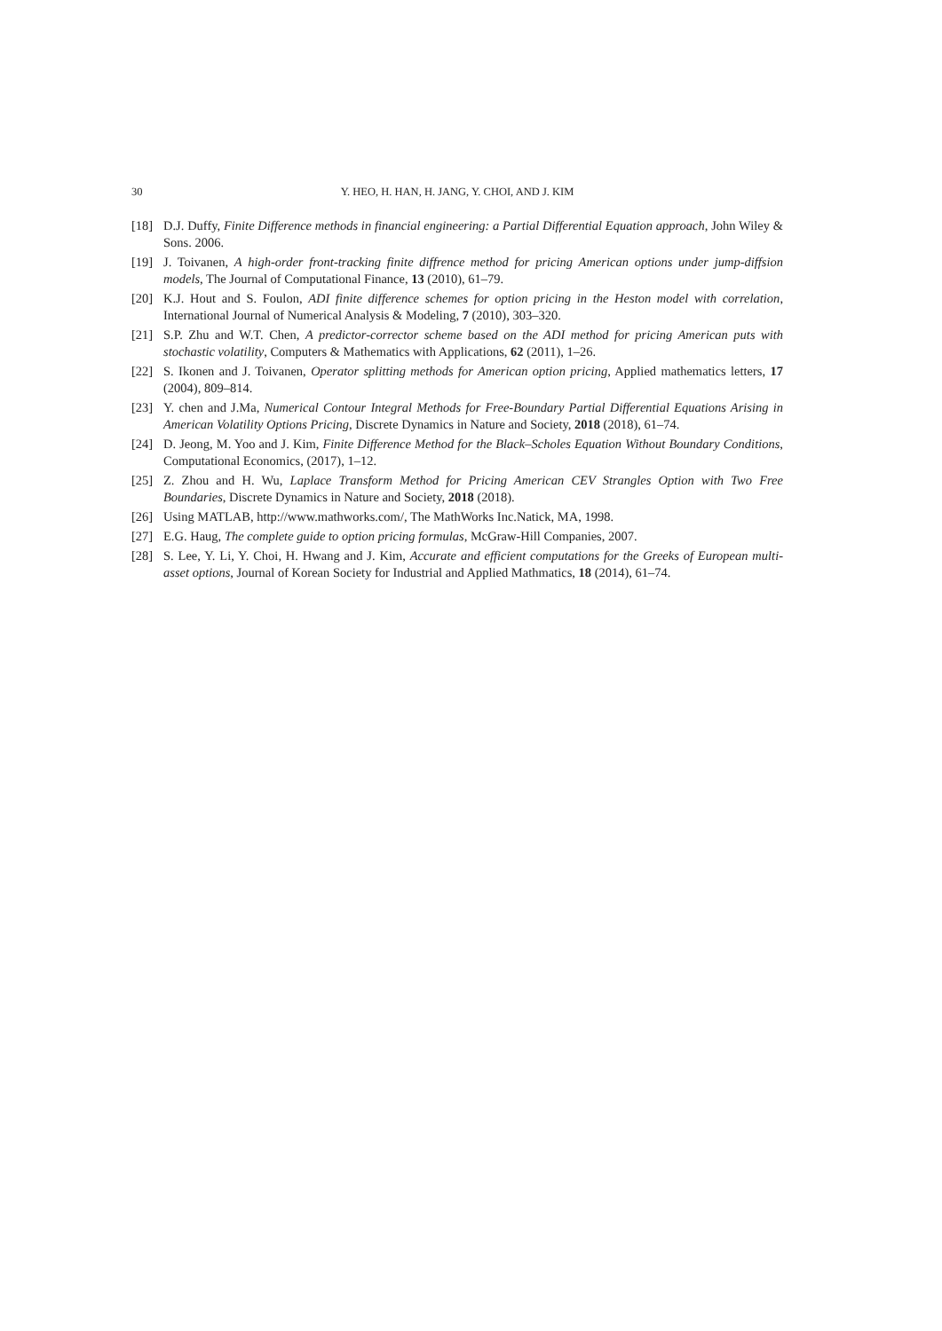30 Y. HEO, H. HAN, H. JANG, Y. CHOI, AND J. KIM
[18] D.J. Duffy, Finite Difference methods in financial engineering: a Partial Differential Equation approach, John Wiley & Sons. 2006.
[19] J. Toivanen, A high-order front-tracking finite diffrence method for pricing American options under jump-diffsion models, The Journal of Computational Finance, 13 (2010), 61–79.
[20] K.J. Hout and S. Foulon, ADI finite difference schemes for option pricing in the Heston model with correlation, International Journal of Numerical Analysis & Modeling, 7 (2010), 303–320.
[21] S.P. Zhu and W.T. Chen, A predictor-corrector scheme based on the ADI method for pricing American puts with stochastic volatility, Computers & Mathematics with Applications, 62 (2011), 1–26.
[22] S. Ikonen and J. Toivanen, Operator splitting methods for American option pricing, Applied mathematics letters, 17 (2004), 809–814.
[23] Y. chen and J.Ma, Numerical Contour Integral Methods for Free-Boundary Partial Differential Equations Arising in American Volatility Options Pricing, Discrete Dynamics in Nature and Society, 2018 (2018), 61–74.
[24] D. Jeong, M. Yoo and J. Kim, Finite Difference Method for the Black–Scholes Equation Without Boundary Conditions, Computational Economics, (2017), 1–12.
[25] Z. Zhou and H. Wu, Laplace Transform Method for Pricing American CEV Strangles Option with Two Free Boundaries, Discrete Dynamics in Nature and Society, 2018 (2018).
[26] Using MATLAB, http://www.mathworks.com/, The MathWorks Inc.Natick, MA, 1998.
[27] E.G. Haug, The complete guide to option pricing formulas, McGraw-Hill Companies, 2007.
[28] S. Lee, Y. Li, Y. Choi, H. Hwang and J. Kim, Accurate and efficient computations for the Greeks of European multi-asset options, Journal of Korean Society for Industrial and Applied Mathmatics, 18 (2014), 61–74.